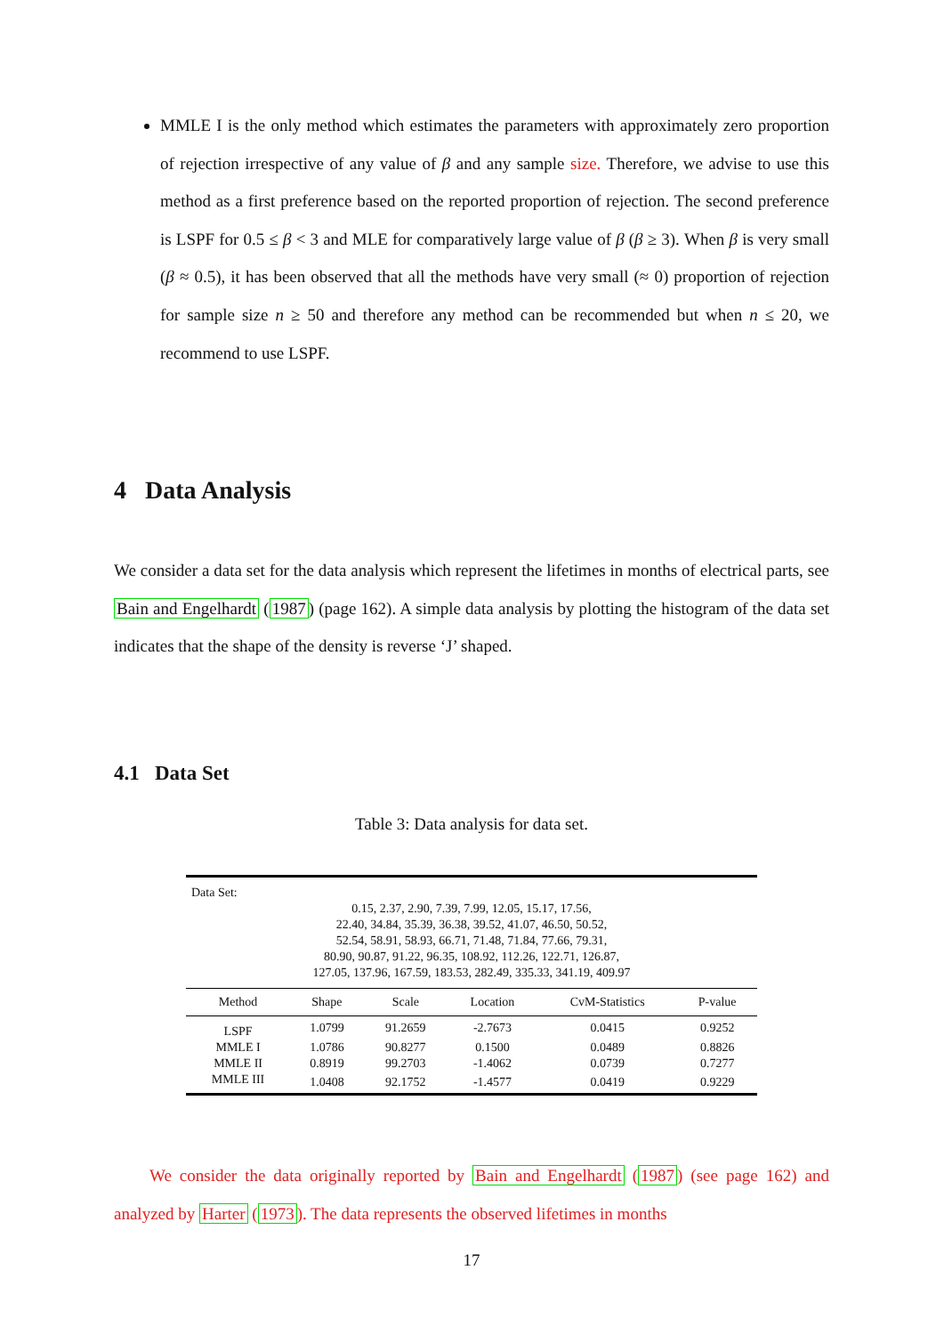MMLE I is the only method which estimates the parameters with approximately zero proportion of rejection irrespective of any value of β and any sample size. Therefore, we advise to use this method as a first preference based on the reported proportion of rejection. The second preference is LSPF for 0.5 ≤ β < 3 and MLE for comparatively large value of β (β ≥ 3). When β is very small (β ≈ 0.5), it has been observed that all the methods have very small (≈ 0) proportion of rejection for sample size n ≥ 50 and therefore any method can be recommended but when n ≤ 20, we recommend to use LSPF.
4 Data Analysis
We consider a data set for the data analysis which represent the lifetimes in months of electrical parts, see Bain and Engelhardt (1987) (page 162). A simple data analysis by plotting the histogram of the data set indicates that the shape of the density is reverse ‘J’ shaped.
4.1 Data Set
Table 3: Data analysis for data set.
| Data Set: | | | | | |
| 0.15, 2.37, 2.90, 7.39, 7.99, 12.05, 15.17, 17.56, 22.40, 34.84, 35.39, 36.38, 39.52, 41.07, 46.50, 50.52, 52.54, 58.91, 58.93, 66.71, 71.48, 71.84, 77.66, 79.31, 80.90, 90.87, 91.22, 96.35, 108.92, 112.26, 122.71, 126.87, 127.05, 137.96, 167.59, 183.53, 282.49, 335.33, 341.19, 409.97 | | | | | |
| Method | Shape | Scale | Location | CvM-Statistics | P-value |
| LSPF | 1.0799 | 91.2659 | -2.7673 | 0.0415 | 0.9252 |
| MMLE I | 1.0786 | 90.8277 | 0.1500 | 0.0489 | 0.8826 |
| MMLE II | 0.8919 | 99.2703 | -1.4062 | 0.0739 | 0.7277 |
| MMLE III | 1.0408 | 92.1752 | -1.4577 | 0.0419 | 0.9229 |
We consider the data originally reported by Bain and Engelhardt (1987) (see page 162) and analyzed by Harter (1973). The data represents the observed lifetimes in months
17